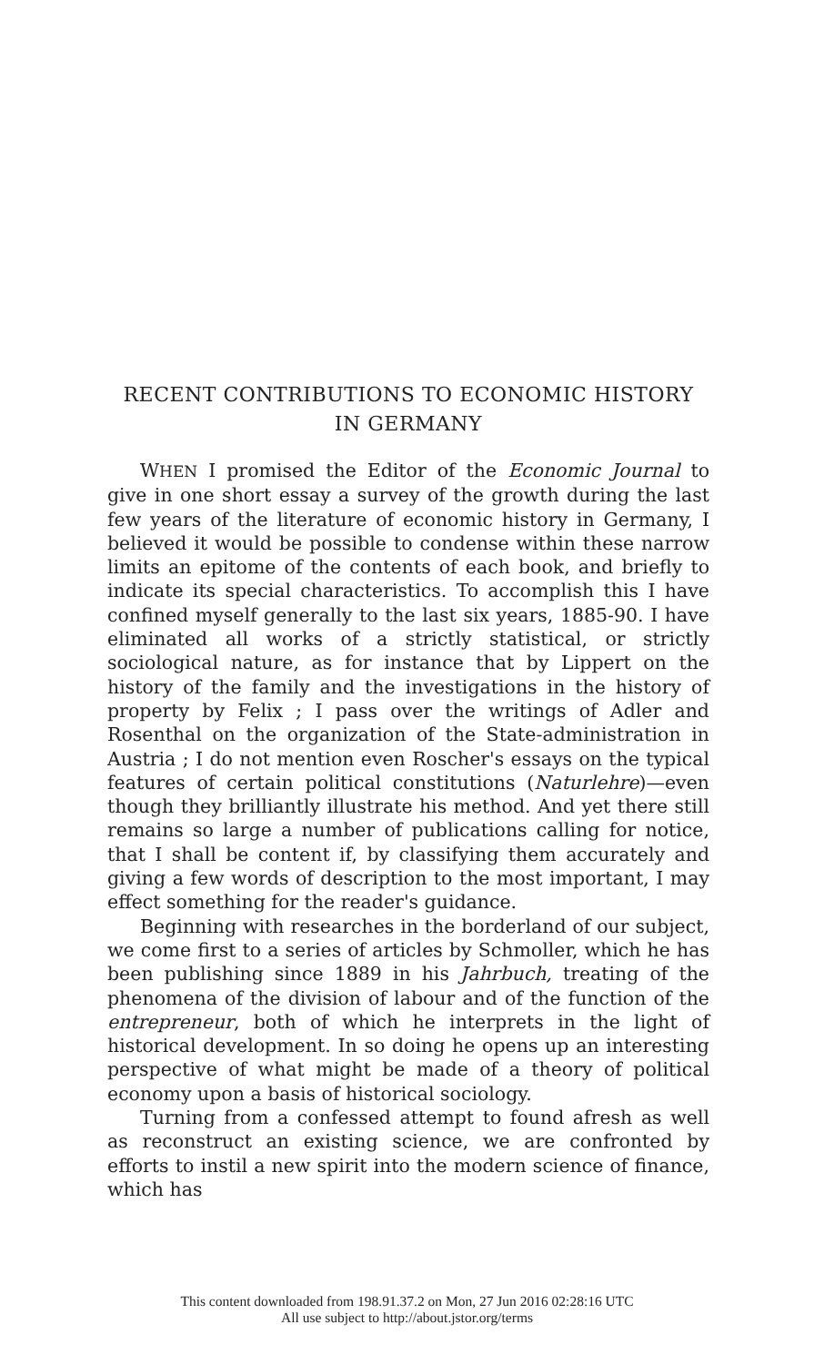RECENT CONTRIBUTIONS TO ECONOMIC HISTORY IN GERMANY
WHEN I promised the Editor of the Economic Journal to give in one short essay a survey of the growth during the last few years of the literature of economic history in Germany, I believed it would be possible to condense within these narrow limits an epitome of the contents of each book, and briefly to indicate its special characteristics. To accomplish this I have confined myself generally to the last six years, 1885-90. I have eliminated all works of a strictly statistical, or strictly sociological nature, as for instance that by Lippert on the history of the family and the investigations in the history of property by Felix ; I pass over the writings of Adler and Rosenthal on the organization of the State-administration in Austria ; I do not mention even Roscher's essays on the typical features of certain political constitutions (Naturlehre)—even though they brilliantly illustrate his method. And yet there still remains so large a number of publications calling for notice, that I shall be content if, by classifying them accurately and giving a few words of description to the most important, I may effect something for the reader's guidance.
Beginning with researches in the borderland of our subject, we come first to a series of articles by Schmoller, which he has been publishing since 1889 in his Jahrbuch, treating of the phenomena of the division of labour and of the function of the entrepreneur, both of which he interprets in the light of historical development. In so doing he opens up an interesting perspective of what might be made of a theory of political economy upon a basis of historical sociology.
Turning from a confessed attempt to found afresh as well as reconstruct an existing science, we are confronted by efforts to instil a new spirit into the modern science of finance, which has
This content downloaded from 198.91.37.2 on Mon, 27 Jun 2016 02:28:16 UTC
All use subject to http://about.jstor.org/terms